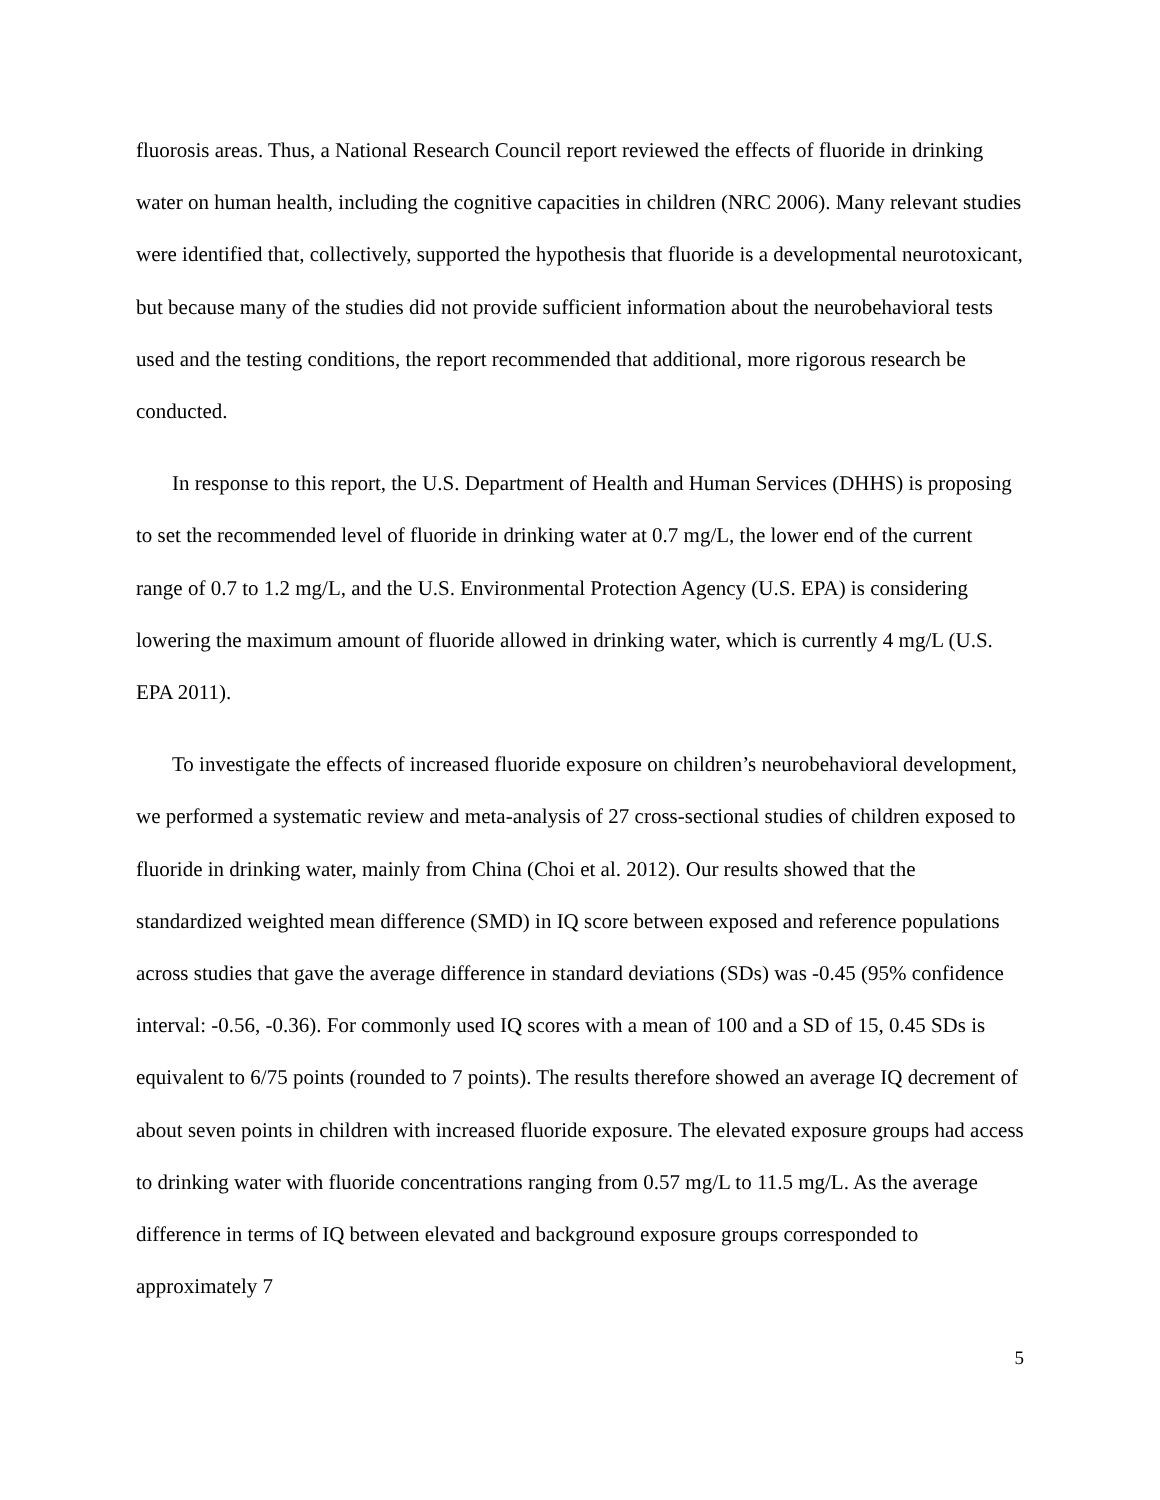fluorosis areas. Thus, a National Research Council report reviewed the effects of fluoride in drinking water on human health, including the cognitive capacities in children (NRC 2006). Many relevant studies were identified that, collectively, supported the hypothesis that fluoride is a developmental neurotoxicant, but because many of the studies did not provide sufficient information about the neurobehavioral tests used and the testing conditions, the report recommended that additional, more rigorous research be conducted.
In response to this report, the U.S. Department of Health and Human Services (DHHS) is proposing to set the recommended level of fluoride in drinking water at 0.7 mg/L, the lower end of the current range of 0.7 to 1.2 mg/L, and the U.S. Environmental Protection Agency (U.S. EPA) is considering lowering the maximum amount of fluoride allowed in drinking water, which is currently 4 mg/L (U.S. EPA 2011).
To investigate the effects of increased fluoride exposure on children’s neurobehavioral development, we performed a systematic review and meta-analysis of 27 cross-sectional studies of children exposed to fluoride in drinking water, mainly from China (Choi et al. 2012). Our results showed that the standardized weighted mean difference (SMD) in IQ score between exposed and reference populations across studies that gave the average difference in standard deviations (SDs) was -0.45 (95% confidence interval: -0.56, -0.36). For commonly used IQ scores with a mean of 100 and a SD of 15, 0.45 SDs is equivalent to 6/75 points (rounded to 7 points). The results therefore showed an average IQ decrement of about seven points in children with increased fluoride exposure. The elevated exposure groups had access to drinking water with fluoride concentrations ranging from 0.57 mg/L to 11.5 mg/L. As the average difference in terms of IQ between elevated and background exposure groups corresponded to approximately 7
5